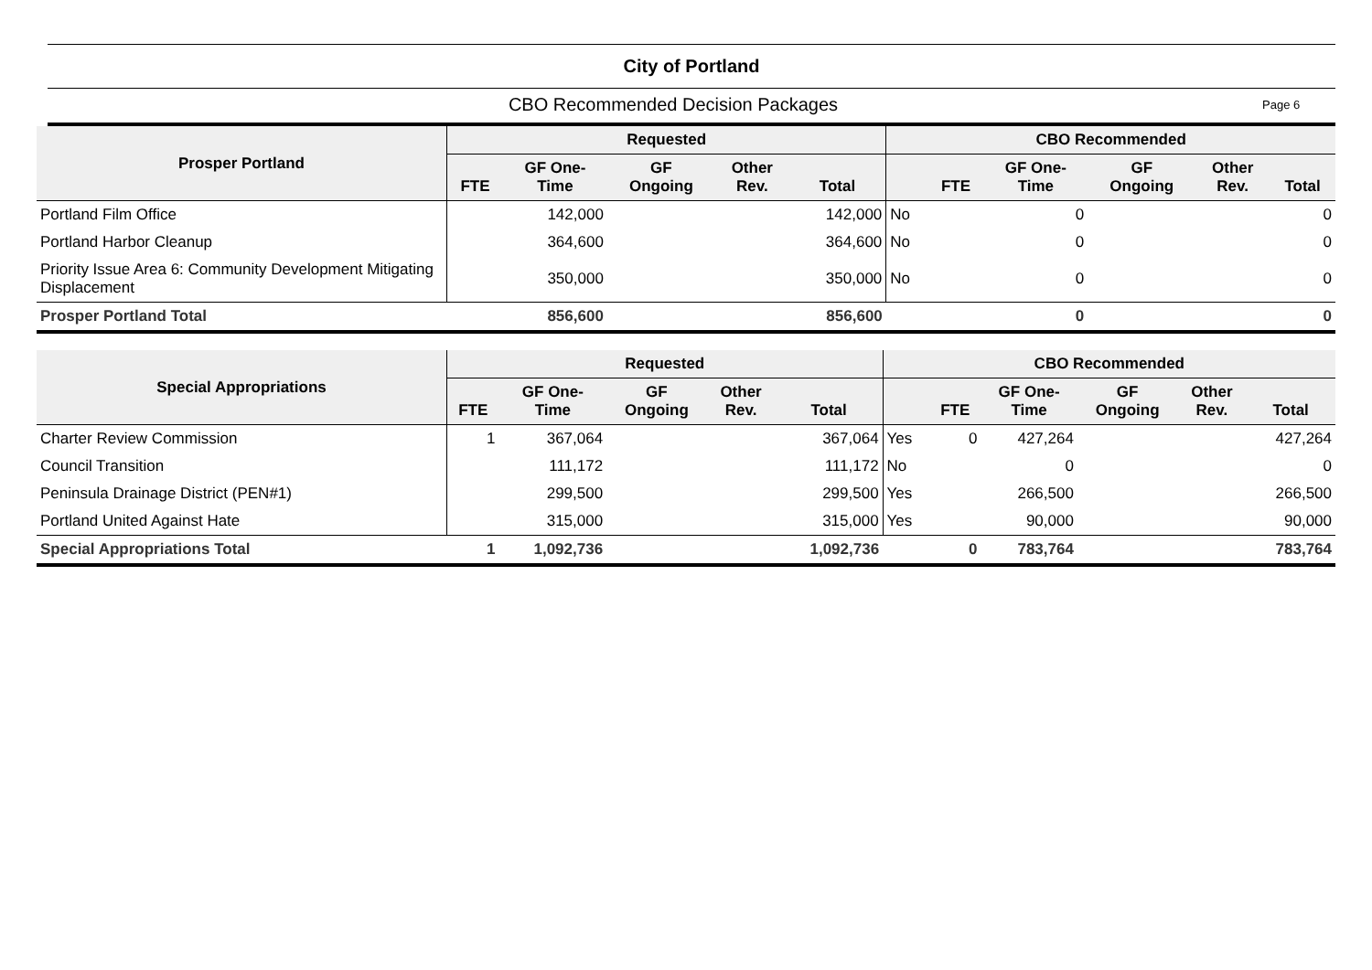City of Portland
CBO Recommended Decision Packages
Page 6
| Prosper Portland | Requested | | | | | CBO Recommended | | | | | |
| --- | --- | --- | --- | --- | --- | --- | --- | --- | --- | --- | --- |
| | FTE | GF One- Time | GF Ongoing | Other Rev. | Total | | FTE | GF One- Time | GF Ongoing | Other Rev. | Total |
| Portland Film Office | | 142,000 | | | 142,000 | No | | 0 | | | 0 |
| Portland Harbor Cleanup | | 364,600 | | | 364,600 | No | | 0 | | | 0 |
| Priority Issue Area 6: Community Development Mitigating Displacement | | 350,000 | | | 350,000 | No | | 0 | | | 0 |
| Prosper Portland Total | | 856,600 | | | 856,600 | | | 0 | | | 0 |
| Special Appropriations | Requested | | | | | CBO Recommended | | | | | |
| --- | --- | --- | --- | --- | --- | --- | --- | --- | --- | --- | --- |
| | FTE | GF One- Time | GF Ongoing | Other Rev. | Total | | FTE | GF One- Time | GF Ongoing | Other Rev. | Total |
| Charter Review Commission | 1 | 367,064 | | | 367,064 | Yes | 0 | 427,264 | | | 427,264 |
| Council Transition | | 111,172 | | | 111,172 | No | | 0 | | | 0 |
| Peninsula Drainage District (PEN#1) | | 299,500 | | | 299,500 | Yes | | 266,500 | | | 266,500 |
| Portland United Against Hate | | 315,000 | | | 315,000 | Yes | | 90,000 | | | 90,000 |
| Special Appropriations Total | 1 | 1,092,736 | | | 1,092,736 | | 0 | 783,764 | | | 783,764 |